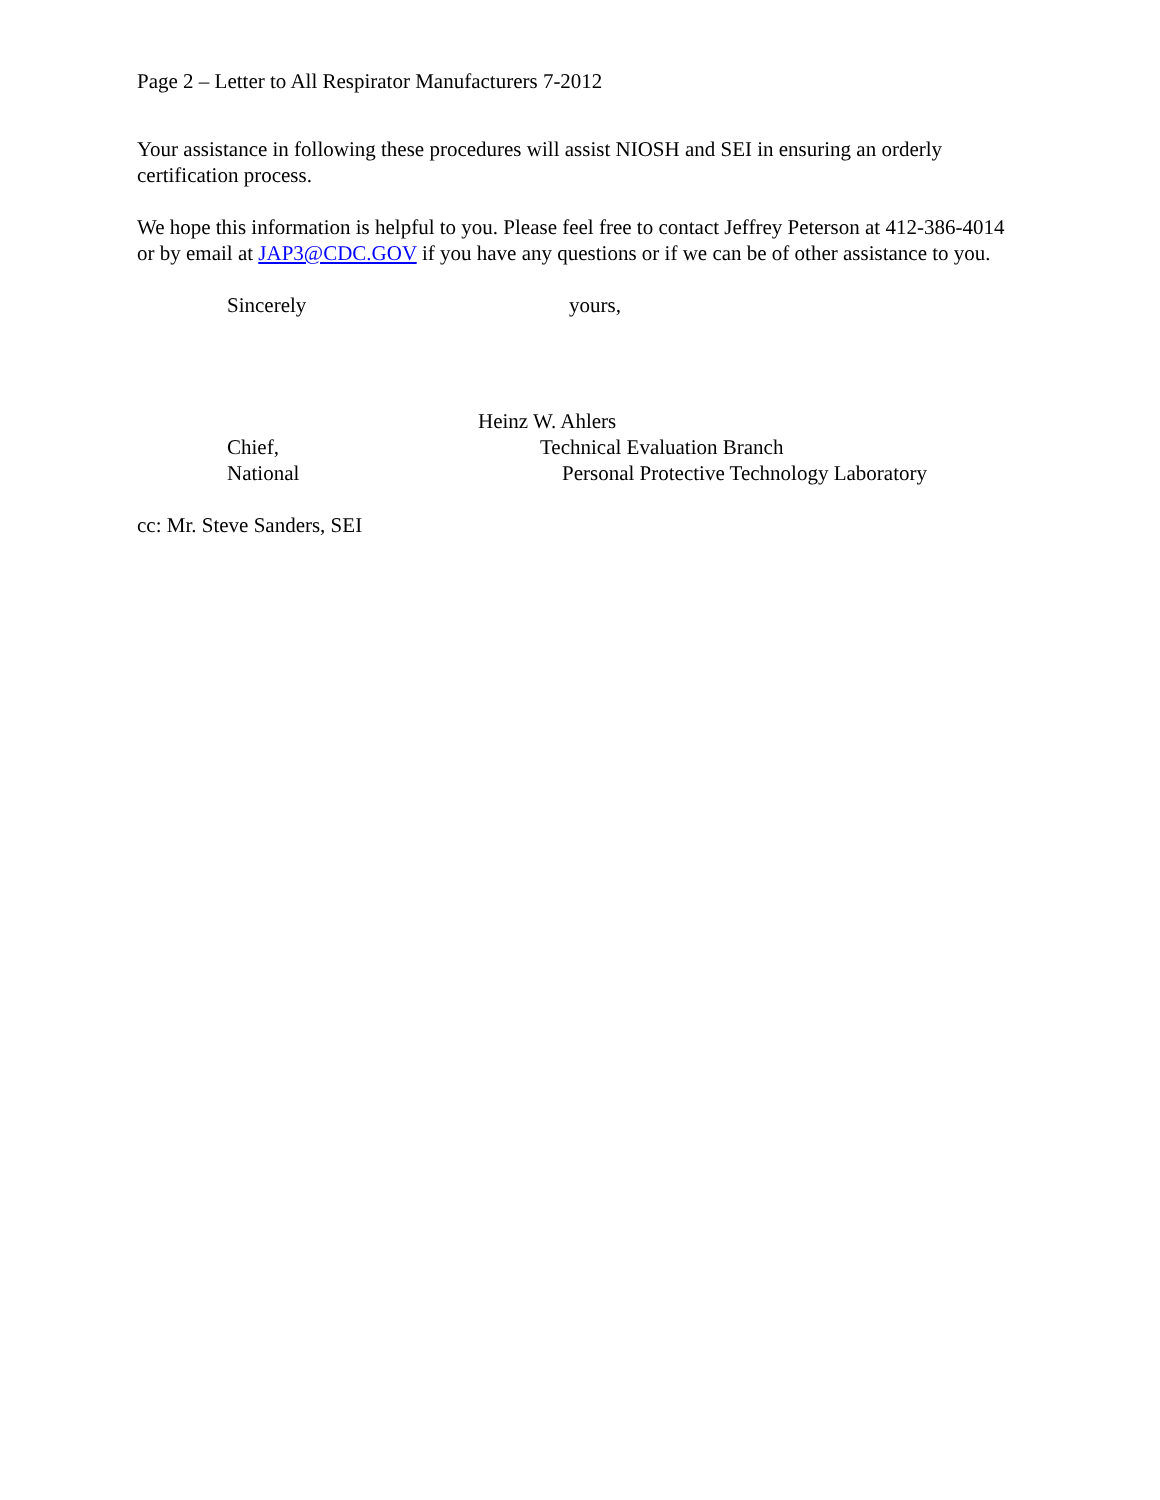Page 2 – Letter to All Respirator Manufacturers 7-2012
Your assistance in following these procedures will assist NIOSH and SEI in ensuring an orderly certification process.
We hope this information is helpful to you. Please feel free to contact Jeffrey Peterson at 412-386-4014 or by email at JAP3@CDC.GOV if you have any questions or if we can be of other assistance to you.
Sincerely yours,
Heinz W. Ahlers
Chief, Technical Evaluation Branch
National Personal Protective Technology Laboratory
cc: Mr. Steve Sanders, SEI